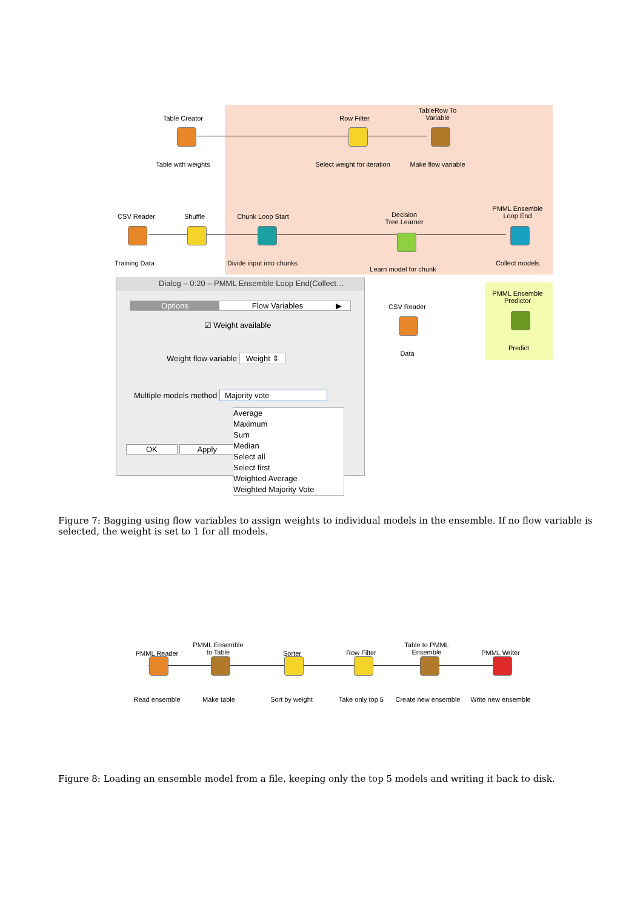Table Creator
Table with weights
Row Filter
Select weight for iteration
TableRow To
Variable
Make flow variable
CSV Reader
Training Data
Shuffle Chunk Loop Start
Divide input into chunks
Decision
Tree Learner
Learn model for chunk
PMML Ensemble
Loop End
Collect models
PMML Ensemble
Predictor
Predict
CSV Reader
Data
Dialog – 0:20 – PMML Ensemble Loop End(Collect…
Options Flow Variables ▶
☑ Weight available
Weight flow variable Weight ⇕
Multiple models method Majority vote
OK Apply
Average
Maximum
Sum
Median
Select all
Select first
Weighted Average
Weighted Majority Vote
Figure 7: Bagging using flow variables to assign weights to individual models in the ensemble. If no flow variable is selected, the weight is set to 1 for all models.
PMML Reader
Read ensemble
PMML Ensemble
to Table
Make table
Sorter
Sort by weight
Row Filter
Take only top 5
Table to PMML
Ensemble
Create new ensemble
PMML Writer
Write new ensemble
Figure 8: Loading an ensemble model from a file, keeping only the top 5 models and writing it back to disk.